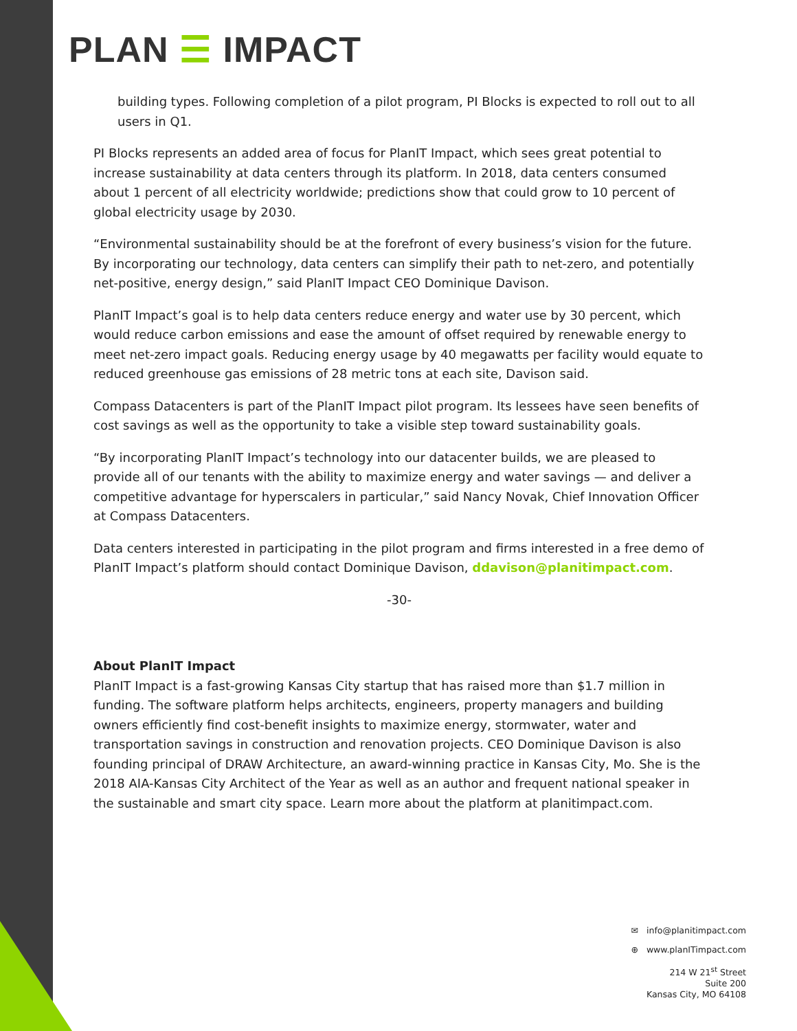PLAN ☰ IMPACT
building types. Following completion of a pilot program, PI Blocks is expected to roll out to all users in Q1.
PI Blocks represents an added area of focus for PlanIT Impact, which sees great potential to increase sustainability at data centers through its platform. In 2018, data centers consumed about 1 percent of all electricity worldwide; predictions show that could grow to 10 percent of global electricity usage by 2030.
“Environmental sustainability should be at the forefront of every business’s vision for the future. By incorporating our technology, data centers can simplify their path to net-zero, and potentially net-positive, energy design,” said PlanIT Impact CEO Dominique Davison.
PlanIT Impact’s goal is to help data centers reduce energy and water use by 30 percent, which would reduce carbon emissions and ease the amount of offset required by renewable energy to meet net-zero impact goals. Reducing energy usage by 40 megawatts per facility would equate to reduced greenhouse gas emissions of 28 metric tons at each site, Davison said.
Compass Datacenters is part of the PlanIT Impact pilot program. Its lessees have seen benefits of cost savings as well as the opportunity to take a visible step toward sustainability goals.
“By incorporating PlanIT Impact’s technology into our datacenter builds, we are pleased to provide all of our tenants with the ability to maximize energy and water savings — and deliver a competitive advantage for hyperscalers in particular,” said Nancy Novak, Chief Innovation Officer at Compass Datacenters.
Data centers interested in participating in the pilot program and firms interested in a free demo of PlanIT Impact’s platform should contact Dominique Davison, ddavison@planitimpact.com.
-30-
About PlanIT Impact
PlanIT Impact is a fast-growing Kansas City startup that has raised more than $1.7 million in funding. The software platform helps architects, engineers, property managers and building owners efficiently find cost-benefit insights to maximize energy, stormwater, water and transportation savings in construction and renovation projects. CEO Dominique Davison is also founding principal of DRAW Architecture, an award-winning practice in Kansas City, Mo. She is the 2018 AIA-Kansas City Architect of the Year as well as an author and frequent national speaker in the sustainable and smart city space. Learn more about the platform at planitimpact.com.
✉ info@planitimpact.com
⊕ www.planITimpact.com
214 W 21<sup>st</sup> Street
Suite 200
Kansas City, MO 64108